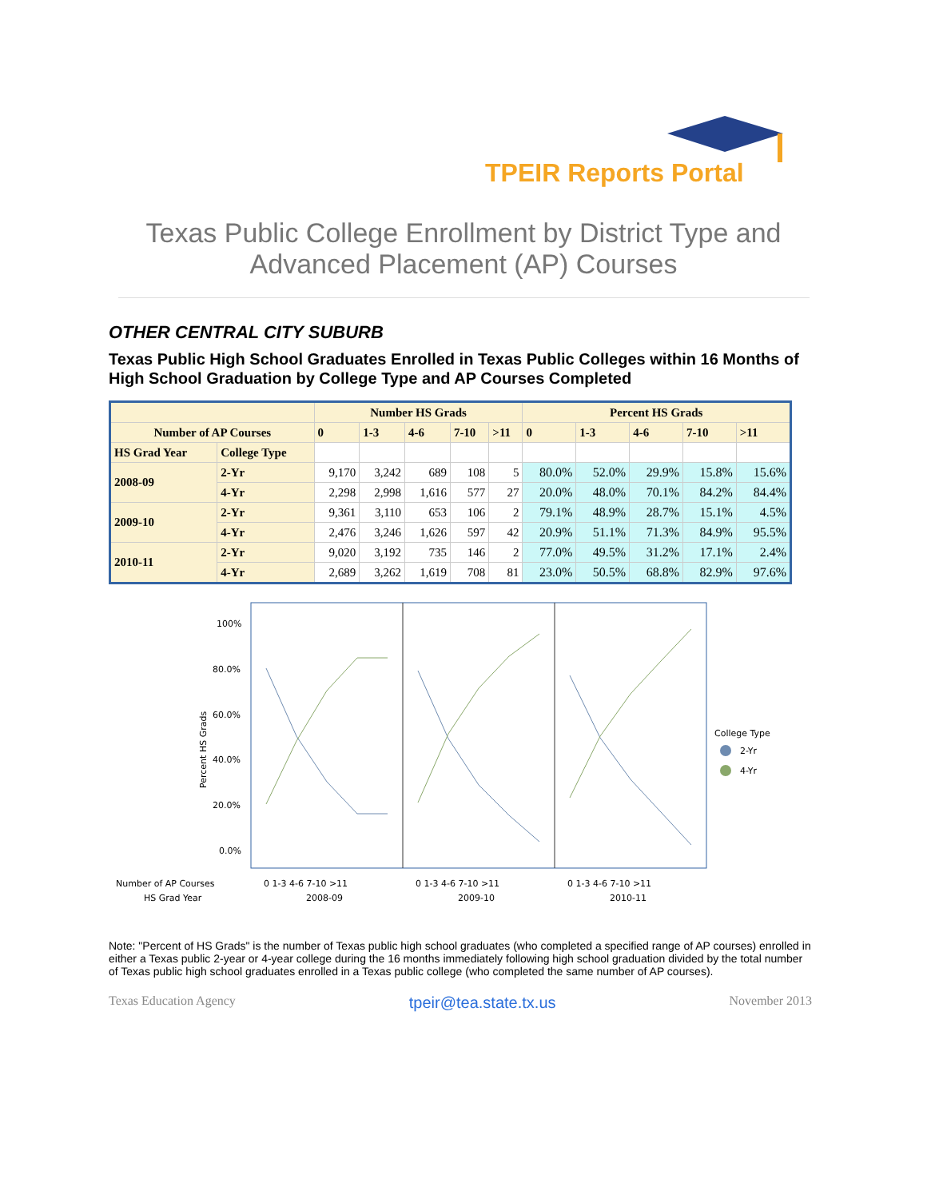TPEIR Reports Portal
Texas Public College Enrollment by District Type and
Advanced Placement (AP) Courses
OTHER CENTRAL CITY SUBURB
Texas Public High School Graduates Enrolled in Texas Public Colleges within 16 Months of High School Graduation by College Type and AP Courses Completed
| | | Number HS Grads | | | | | Percent HS Grads | | | | |
| --- | --- | --- | --- | --- | --- | --- | --- | --- | --- | --- | --- |
| Number of AP Courses | | 0 | 1-3 | 4-6 | 7-10 | >11 | 0 | 1-3 | 4-6 | 7-10 | >11 |
| HS Grad Year | College Type | | | | | | | | | | |
| 2008-09 | 2-Yr | 9,170 | 3,242 | 689 | 108 | 5 | 80.0% | 52.0% | 29.9% | 15.8% | 15.6% |
| | 4-Yr | 2,298 | 2,998 | 1,616 | 577 | 27 | 20.0% | 48.0% | 70.1% | 84.2% | 84.4% |
| 2009-10 | 2-Yr | 9,361 | 3,110 | 653 | 106 | 2 | 79.1% | 48.9% | 28.7% | 15.1% | 4.5% |
| | 4-Yr | 2,476 | 3,246 | 1,626 | 597 | 42 | 20.9% | 51.1% | 71.3% | 84.9% | 95.5% |
| 2010-11 | 2-Yr | 9,020 | 3,192 | 735 | 146 | 2 | 77.0% | 49.5% | 31.2% | 17.1% | 2.4% |
| | 4-Yr | 2,689 | 3,262 | 1,619 | 708 | 81 | 23.0% | 50.5% | 68.8% | 82.9% | 97.6% |
100%
80.0%
60.0%
40.0%
20.0%
0.0%
Percent HS Grads
College Type
2-Yr
4-Yr
Number of AP Courses
HS Grad Year
0 1-3 4-6 7-10 >11
0 1-3 4-6 7-10 >11
0 1-3 4-6 7-10 >11
2008-09
2009-10
2010-11
Note: "Percent of HS Grads" is the number of Texas public high school graduates (who completed a specified range of AP courses) enrolled in either a Texas public 2-year or 4-year college during the 16 months immediately following high school graduation divided by the total number of Texas public high school graduates enrolled in a Texas public college (who completed the same number of AP courses).
Texas Education Agency tpeir@tea.state.tx.us November 2013